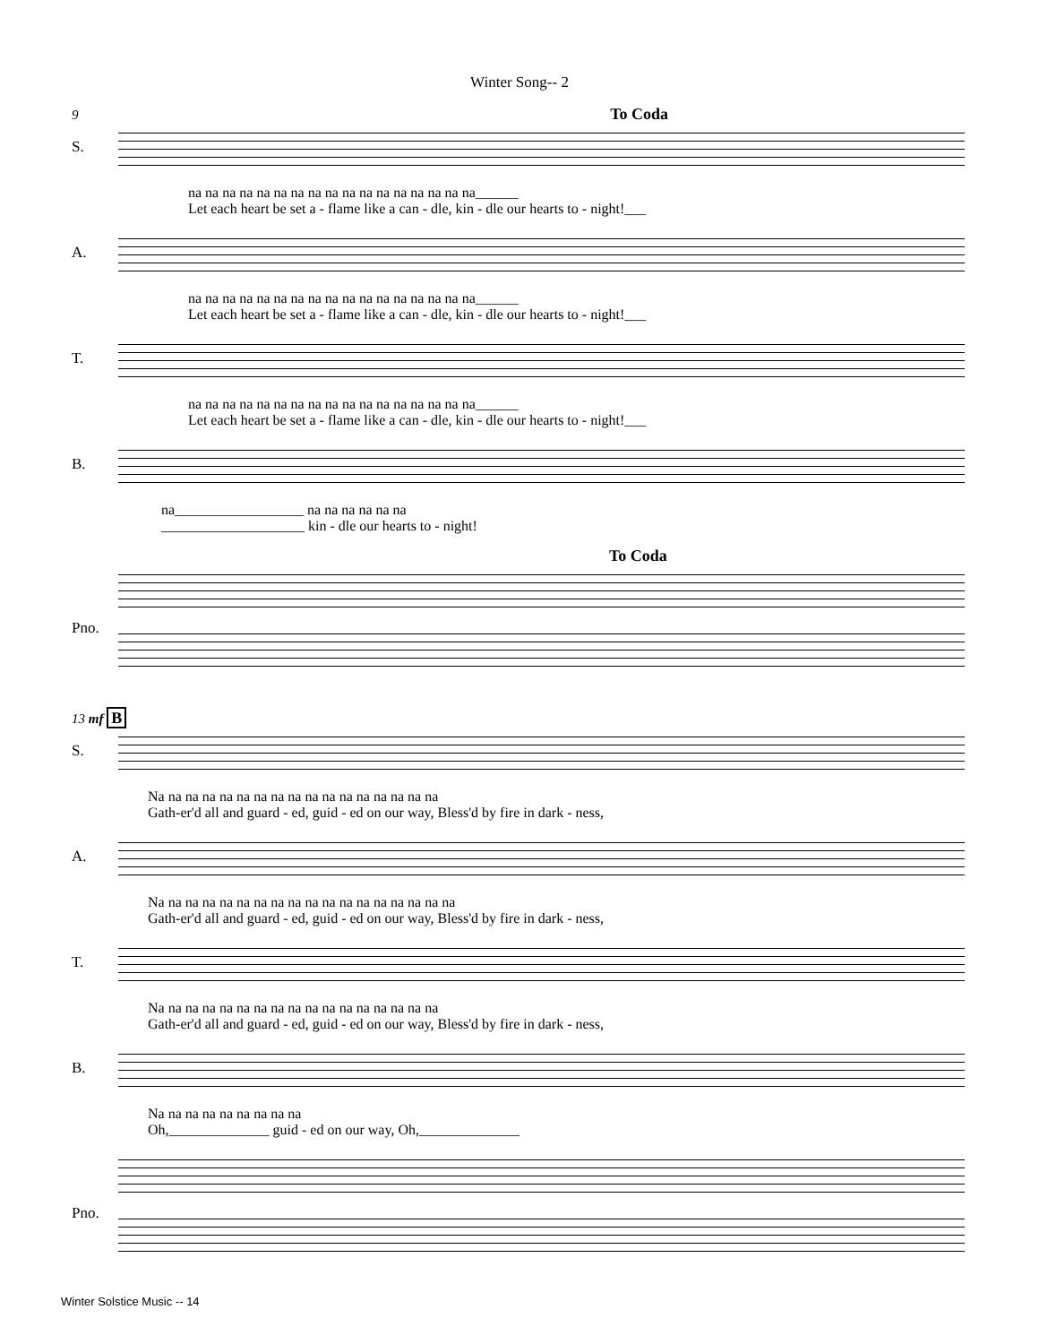Winter Song-- 2
9 To Coda
S.
na na na na na na na na na na na na na na na na na______
Let each heart be set a - flame like a can - dle, kin - dle our hearts to - night!___
A.
na na na na na na na na na na na na na na na na na______
Let each heart be set a - flame like a can - dle, kin - dle our hearts to - night!___
T.
na na na na na na na na na na na na na na na na na______
Let each heart be set a - flame like a can - dle, kin - dle our hearts to - night!___
B.
na__________________ na na na na na na
____________________ kin - dle our hearts to - night!
To Coda
Pno.
13 mf B
S.
Na na na na na na na na na na na na na na na na na
Gath-er'd all and guard - ed, guid - ed on our way, Bless'd by fire in dark - ness,
A.
Na na na na na na na na na na na na na na na na na na
Gath-er'd all and guard - ed, guid - ed on our way, Bless'd by fire in dark - ness,
T.
Na na na na na na na na na na na na na na na na na
Gath-er'd all and guard - ed, guid - ed on our way, Bless'd by fire in dark - ness,
B.
Na na na na na na na na na
Oh,______________ guid - ed on our way, Oh,______________
Pno.
Winter Solstice Music -- 14